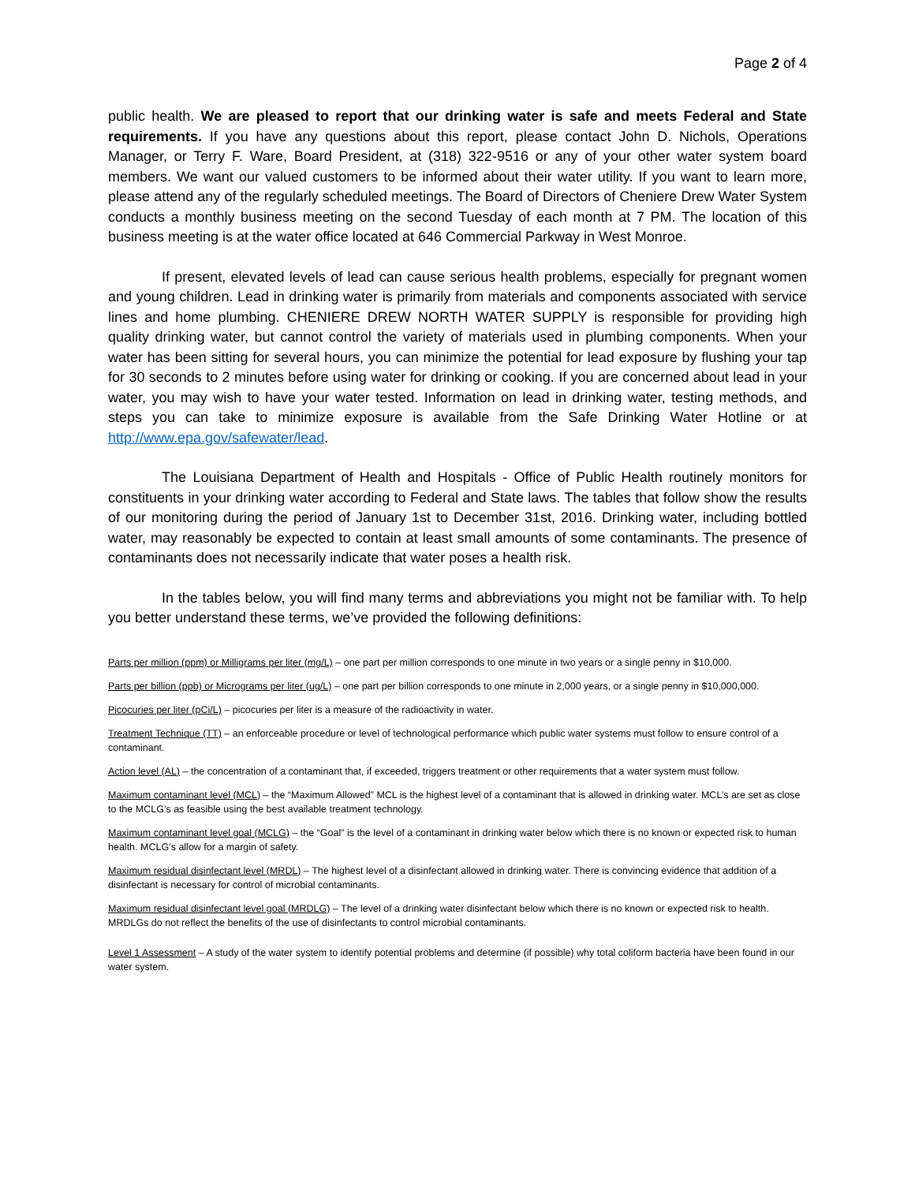Page 2 of 4
public health. We are pleased to report that our drinking water is safe and meets Federal and State requirements. If you have any questions about this report, please contact John D. Nichols, Operations Manager, or Terry F. Ware, Board President, at (318) 322-9516 or any of your other water system board members. We want our valued customers to be informed about their water utility. If you want to learn more, please attend any of the regularly scheduled meetings. The Board of Directors of Cheniere Drew Water System conducts a monthly business meeting on the second Tuesday of each month at 7 PM. The location of this business meeting is at the water office located at 646 Commercial Parkway in West Monroe.
If present, elevated levels of lead can cause serious health problems, especially for pregnant women and young children. Lead in drinking water is primarily from materials and components associated with service lines and home plumbing. CHENIERE DREW NORTH WATER SUPPLY is responsible for providing high quality drinking water, but cannot control the variety of materials used in plumbing components. When your water has been sitting for several hours, you can minimize the potential for lead exposure by flushing your tap for 30 seconds to 2 minutes before using water for drinking or cooking. If you are concerned about lead in your water, you may wish to have your water tested. Information on lead in drinking water, testing methods, and steps you can take to minimize exposure is available from the Safe Drinking Water Hotline or at http://www.epa.gov/safewater/lead.
The Louisiana Department of Health and Hospitals - Office of Public Health routinely monitors for constituents in your drinking water according to Federal and State laws. The tables that follow show the results of our monitoring during the period of January 1st to December 31st, 2016. Drinking water, including bottled water, may reasonably be expected to contain at least small amounts of some contaminants. The presence of contaminants does not necessarily indicate that water poses a health risk.
In the tables below, you will find many terms and abbreviations you might not be familiar with. To help you better understand these terms, we’ve provided the following definitions:
Parts per million (ppm) or Milligrams per liter (mg/L) – one part per million corresponds to one minute in two years or a single penny in $10,000.
Parts per billion (ppb) or Micrograms per liter (ug/L) – one part per billion corresponds to one minute in 2,000 years, or a single penny in $10,000,000.
Picocuries per liter (pCi/L) – picocuries per liter is a measure of the radioactivity in water.
Treatment Technique (TT) – an enforceable procedure or level of technological performance which public water systems must follow to ensure control of a contaminant.
Action level (AL) – the concentration of a contaminant that, if exceeded, triggers treatment or other requirements that a water system must follow.
Maximum contaminant level (MCL) – the “Maximum Allowed” MCL is the highest level of a contaminant that is allowed in drinking water. MCL’s are set as close to the MCLG’s as feasible using the best available treatment technology.
Maximum contaminant level goal (MCLG) – the “Goal” is the level of a contaminant in drinking water below which there is no known or expected risk to human health. MCLG’s allow for a margin of safety.
Maximum residual disinfectant level (MRDL) – The highest level of a disinfectant allowed in drinking water. There is convincing evidence that addition of a disinfectant is necessary for control of microbial contaminants.
Maximum residual disinfectant level goal (MRDLG) – The level of a drinking water disinfectant below which there is no known or expected risk to health. MRDLGs do not reflect the benefits of the use of disinfectants to control microbial contaminants.
Level 1 Assessment – A study of the water system to identify potential problems and determine (if possible) why total coliform bacteria have been found in our water system.